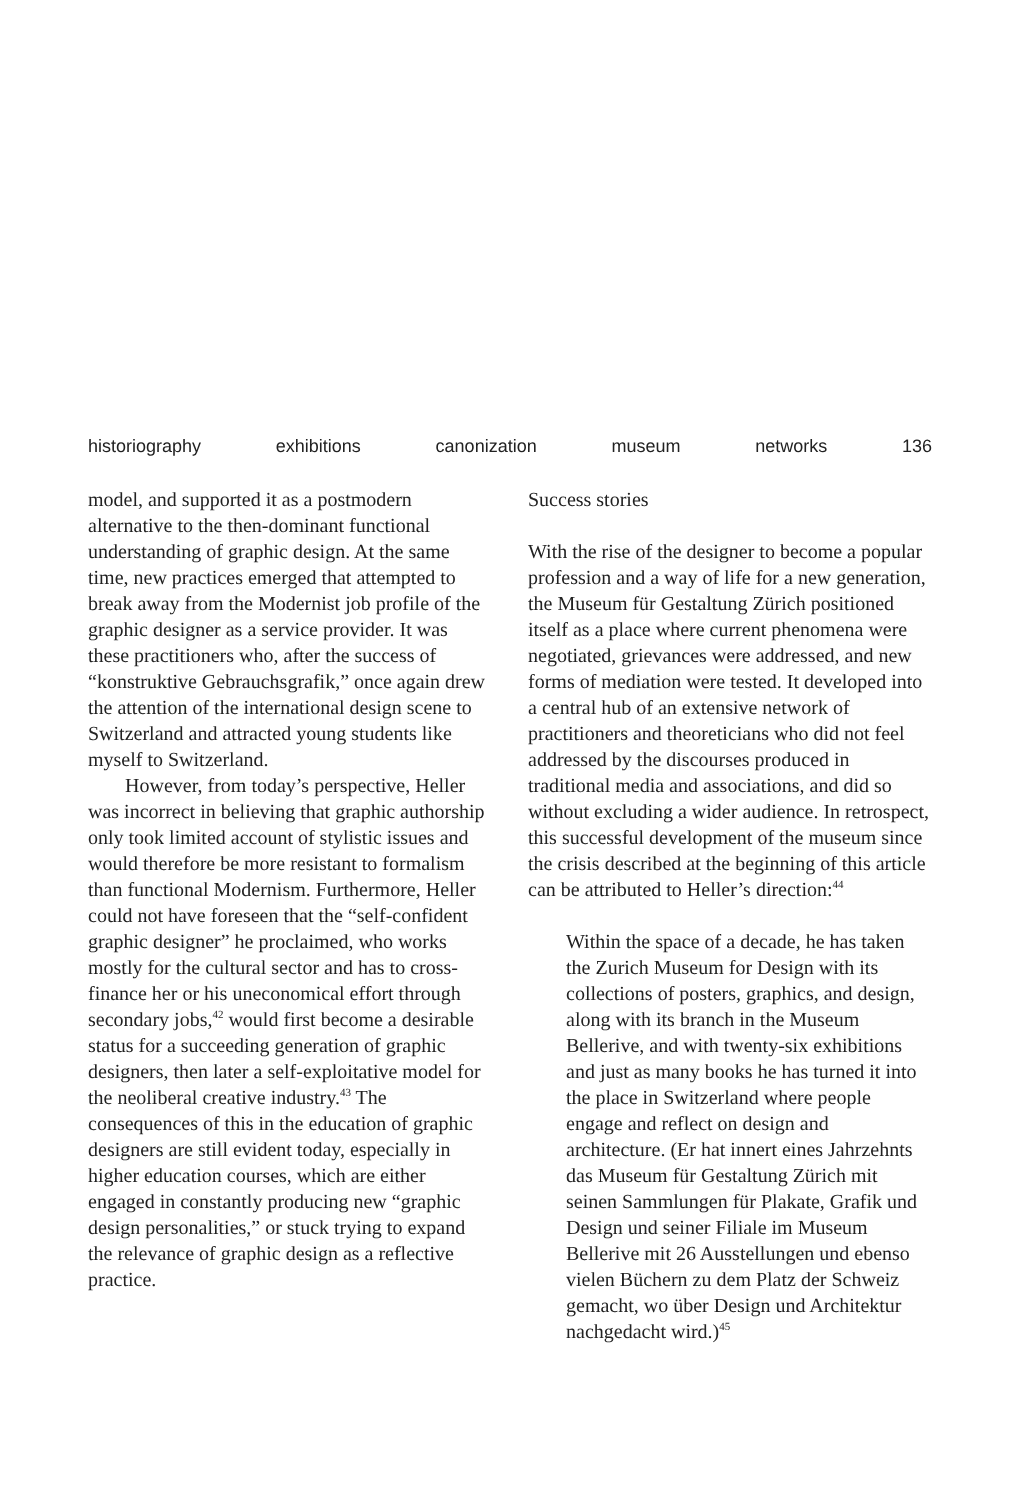historiography exhibitions canonization museum networks 136
model, and supported it as a postmodern alternative to the then-dominant functional understanding of graphic design. At the same time, new practices emerged that attempted to break away from the Modernist job profile of the graphic designer as a service provider. It was these practitioners who, after the success of “konstruktive Gebrauchsgrafik,” once again drew the attention of the international design scene to Switzerland and attracted young students like myself to Switzerland.
However, from today’s perspective, Heller was incorrect in believing that graphic authorship only took limited account of stylistic issues and would therefore be more resistant to formalism than functional Modernism. Furthermore, Heller could not have foreseen that the “self-confident graphic designer” he proclaimed, who works mostly for the cultural sector and has to cross-finance her or his uneconomical effort through secondary jobs,<sup>42</sup> would first become a desirable status for a succeeding generation of graphic designers, then later a self-exploitative model for the neoliberal creative industry.<sup>43</sup> The consequences of this in the education of graphic designers are still evident today, especially in higher education courses, which are either engaged in constantly producing new “graphic design personalities,” or stuck trying to expand the relevance of graphic design as a reflective practice.
Success stories
With the rise of the designer to become a popular profession and a way of life for a new generation, the Museum für Gestaltung Zürich positioned itself as a place where current phenomena were negotiated, grievances were addressed, and new forms of mediation were tested. It developed into a central hub of an extensive network of practitioners and theoreticians who did not feel addressed by the discourses produced in traditional media and associations, and did so without excluding a wider audience. In retrospect, this successful development of the museum since the crisis described at the beginning of this article can be attributed to Heller’s direction:<sup>44</sup>
Within the space of a decade, he has taken the Zurich Museum for Design with its collections of posters, graphics, and design, along with its branch in the Museum Bellerive, and with twenty-six exhibitions and just as many books he has turned it into the place in Switzerland where people engage and reflect on design and architecture. (Er hat innert eines Jahrzehnts das Museum für Gestaltung Zürich mit seinen Sammlungen für Plakate, Grafik und Design und seiner Filiale im Museum Bellerive mit 26 Ausstellungen und ebenso vielen Büchern zu dem Platz der Schweiz gemacht, wo über Design und Architektur nachgedacht wird.)<sup>45</sup>